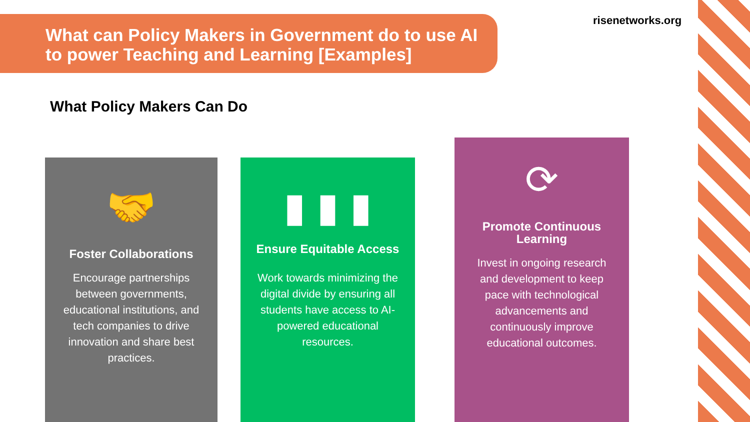What can Policy Makers in Government do to use AI to power Teaching and Learning [Examples]
risenetworks.org
What Policy Makers Can Do
🤝
Foster Collaborations
Encourage partnerships between governments, educational institutions, and tech companies to drive innovation and share best practices.
▮ ▮ ▮
Ensure Equitable Access
Work towards minimizing the digital divide by ensuring all students have access to AI-powered educational resources.
⟳
Promote Continuous Learning
Invest in ongoing research and development to keep pace with technological advancements and continuously improve educational outcomes.